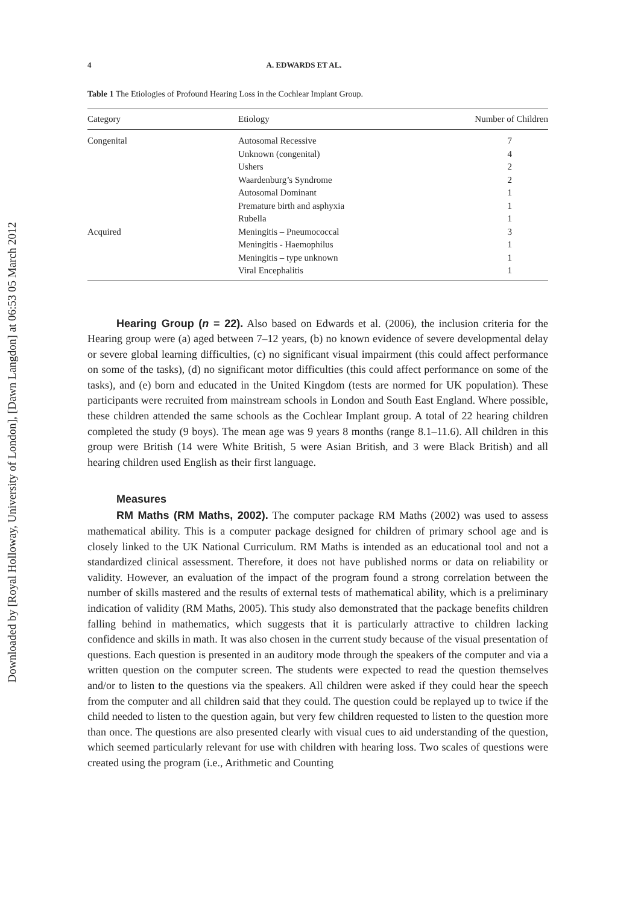Downloaded by [Royal Holloway, University of London], [Dawn Langdon] at 06:53 05 March 2012
4 A. EDWARDS ET AL.
Table 1 The Etiologies of Profound Hearing Loss in the Cochlear Implant Group.
| Category | Etiology | Number of Children |
| --- | --- | --- |
| Congenital | Autosomal Recessive | 7 |
| | Unknown (congenital) | 4 |
| | Ushers | 2 |
| | Waardenburg’s Syndrome | 2 |
| | Autosomal Dominant | 1 |
| | Premature birth and asphyxia | 1 |
| | Rubella | 1 |
| Acquired | Meningitis – Pneumococcal | 3 |
| | Meningitis - Haemophilus | 1 |
| | Meningitis – type unknown | 1 |
| | Viral Encephalitis | 1 |
Hearing Group (n = 22). Also based on Edwards et al. (2006), the inclusion criteria for the Hearing group were (a) aged between 7–12 years, (b) no known evidence of severe developmental delay or severe global learning difficulties, (c) no significant visual impairment (this could affect performance on some of the tasks), (d) no significant motor difficulties (this could affect performance on some of the tasks), and (e) born and educated in the United Kingdom (tests are normed for UK population). These participants were recruited from mainstream schools in London and South East England. Where possible, these children attended the same schools as the Cochlear Implant group. A total of 22 hearing children completed the study (9 boys). The mean age was 9 years 8 months (range 8.1–11.6). All children in this group were British (14 were White British, 5 were Asian British, and 3 were Black British) and all hearing children used English as their first language.
Measures
RM Maths (RM Maths, 2002). The computer package RM Maths (2002) was used to assess mathematical ability. This is a computer package designed for children of primary school age and is closely linked to the UK National Curriculum. RM Maths is intended as an educational tool and not a standardized clinical assessment. Therefore, it does not have published norms or data on reliability or validity. However, an evaluation of the impact of the program found a strong correlation between the number of skills mastered and the results of external tests of mathematical ability, which is a preliminary indication of validity (RM Maths, 2005). This study also demonstrated that the package benefits children falling behind in mathematics, which suggests that it is particularly attractive to children lacking confidence and skills in math. It was also chosen in the current study because of the visual presentation of questions. Each question is presented in an auditory mode through the speakers of the computer and via a written question on the computer screen. The students were expected to read the question themselves and/or to listen to the questions via the speakers. All children were asked if they could hear the speech from the computer and all children said that they could. The question could be replayed up to twice if the child needed to listen to the question again, but very few children requested to listen to the question more than once. The questions are also presented clearly with visual cues to aid understanding of the question, which seemed particularly relevant for use with children with hearing loss. Two scales of questions were created using the program (i.e., Arithmetic and Counting